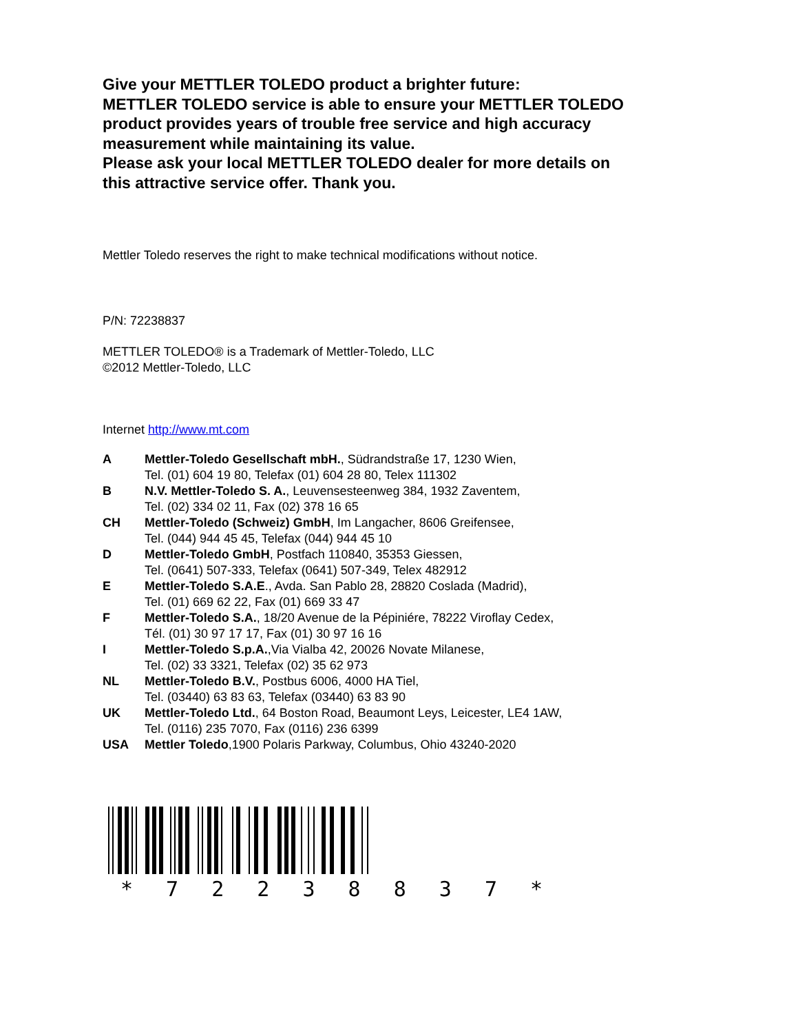Give your METTLER TOLEDO product a brighter future:
METTLER TOLEDO service is able to ensure your METTLER TOLEDO product provides years of trouble free service and high accuracy measurement while maintaining its value.
Please ask your local METTLER TOLEDO dealer for more details on this attractive service offer. Thank you.
Mettler Toledo reserves the right to make technical modifications without notice.
P/N: 72238837
METTLER TOLEDO® is a Trademark of Mettler-Toledo, LLC
©2012 Mettler-Toledo, LLC
Internet http://www.mt.com
A Mettler-Toledo Gesellschaft mbH., Südrandstraße 17, 1230 Wien,
Tel. (01) 604 19 80, Telefax (01) 604 28 80, Telex 111302
B N.V. Mettler-Toledo S. A., Leuvensesteenweg 384, 1932 Zaventem,
Tel. (02) 334 02 11, Fax (02) 378 16 65
CH Mettler-Toledo (Schweiz) GmbH, Im Langacher, 8606 Greifensee,
Tel. (044) 944 45 45, Telefax (044) 944 45 10
D Mettler-Toledo GmbH, Postfach 110840, 35353 Giessen,
Tel. (0641) 507-333, Telefax (0641) 507-349, Telex 482912
E Mettler-Toledo S.A.E., Avda. San Pablo 28, 28820 Coslada (Madrid),
Tel. (01) 669 62 22, Fax (01) 669 33 47
F Mettler-Toledo S.A., 18/20 Avenue de la Pépiniére, 78222 Viroflay Cedex,
Tél. (01) 30 97 17 17, Fax (01) 30 97 16 16
I Mettler-Toledo S.p.A.,Via Vialba 42, 20026 Novate Milanese,
Tel. (02) 33 3321, Telefax (02) 35 62 973
NL Mettler-Toledo B.V., Postbus 6006, 4000 HA Tiel,
Tel. (03440) 63 83 63, Telefax (03440) 63 83 90
UK Mettler-Toledo Ltd., 64 Boston Road, Beaumont Leys, Leicester, LE4 1AW,
Tel. (0116) 235 7070, Fax (0116) 236 6399
USA Mettler Toledo,1900 Polaris Parkway, Columbus, Ohio 43240-2020
* 7 2 2 3 8 8 3 7 *